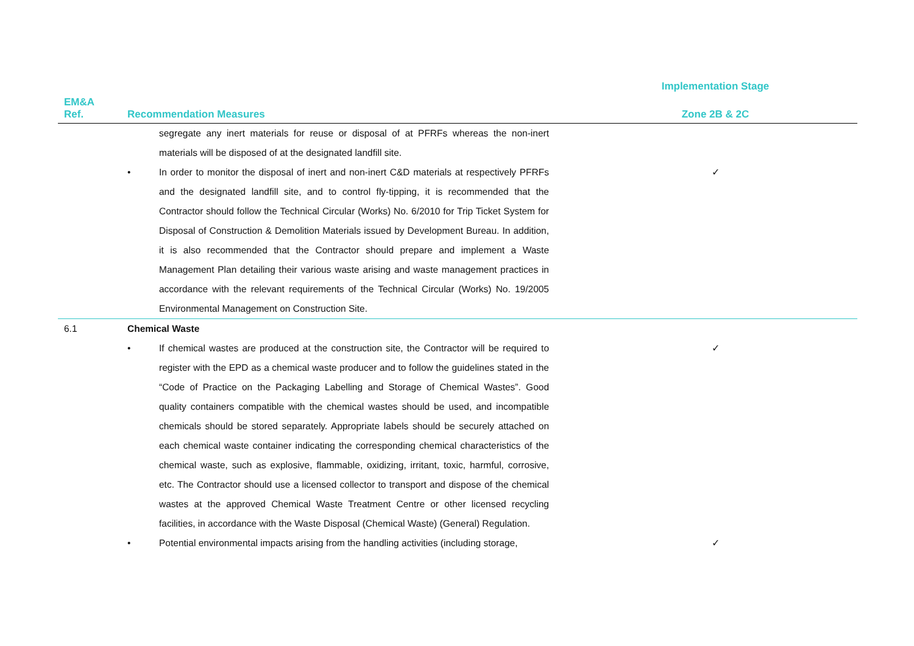| | | | Implementation Stage |
| --- | --- | --- | --- |
| EM&A Ref. | Recommendation Measures | | Zone 2B & 2C |
| | | segregate any inert materials for reuse or disposal of at PFRFs whereas the non-inert materials will be disposed of at the designated landfill site. | |
| | • | In order to monitor the disposal of inert and non-inert C&D materials at respectively PFRFs and the designated landfill site, and to control fly-tipping, it is recommended that the Contractor should follow the Technical Circular (Works) No. 6/2010 for Trip Ticket System for Disposal of Construction & Demolition Materials issued by Development Bureau. In addition, it is also recommended that the Contractor should prepare and implement a Waste Management Plan detailing their various waste arising and waste management practices in accordance with the relevant requirements of the Technical Circular (Works) No. 19/2005 Environmental Management on Construction Site. | ✓ |
| 6.1 | Chemical Waste | | |
| | • | If chemical wastes are produced at the construction site, the Contractor will be required to register with the EPD as a chemical waste producer and to follow the guidelines stated in the “Code of Practice on the Packaging Labelling and Storage of Chemical Wastes”. Good quality containers compatible with the chemical wastes should be used, and incompatible chemicals should be stored separately. Appropriate labels should be securely attached on each chemical waste container indicating the corresponding chemical characteristics of the chemical waste, such as explosive, flammable, oxidizing, irritant, toxic, harmful, corrosive, etc. The Contractor should use a licensed collector to transport and dispose of the chemical wastes at the approved Chemical Waste Treatment Centre or other licensed recycling facilities, in accordance with the Waste Disposal (Chemical Waste) (General) Regulation. | ✓ |
| | • | Potential environmental impacts arising from the handling activities (including storage, | ✓ |